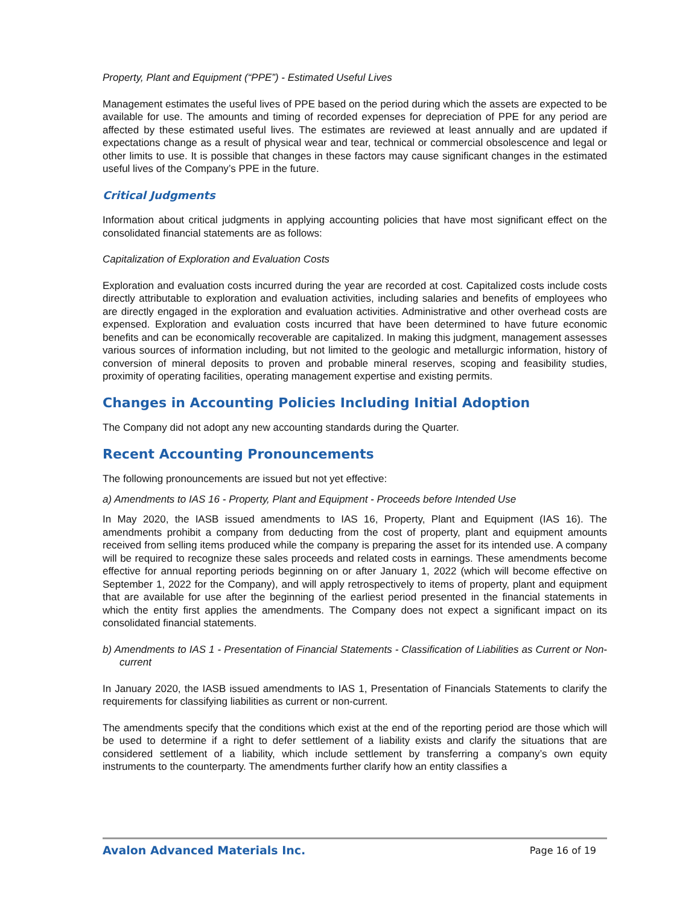Property, Plant and Equipment (“PPE”) - Estimated Useful Lives
Management estimates the useful lives of PPE based on the period during which the assets are expected to be available for use. The amounts and timing of recorded expenses for depreciation of PPE for any period are affected by these estimated useful lives. The estimates are reviewed at least annually and are updated if expectations change as a result of physical wear and tear, technical or commercial obsolescence and legal or other limits to use. It is possible that changes in these factors may cause significant changes in the estimated useful lives of the Company’s PPE in the future.
Critical Judgments
Information about critical judgments in applying accounting policies that have most significant effect on the consolidated financial statements are as follows:
Capitalization of Exploration and Evaluation Costs
Exploration and evaluation costs incurred during the year are recorded at cost. Capitalized costs include costs directly attributable to exploration and evaluation activities, including salaries and benefits of employees who are directly engaged in the exploration and evaluation activities. Administrative and other overhead costs are expensed. Exploration and evaluation costs incurred that have been determined to have future economic benefits and can be economically recoverable are capitalized. In making this judgment, management assesses various sources of information including, but not limited to the geologic and metallurgic information, history of conversion of mineral deposits to proven and probable mineral reserves, scoping and feasibility studies, proximity of operating facilities, operating management expertise and existing permits.
Changes in Accounting Policies Including Initial Adoption
The Company did not adopt any new accounting standards during the Quarter.
Recent Accounting Pronouncements
The following pronouncements are issued but not yet effective:
a) Amendments to IAS 16 - Property, Plant and Equipment - Proceeds before Intended Use
In May 2020, the IASB issued amendments to IAS 16, Property, Plant and Equipment (IAS 16). The amendments prohibit a company from deducting from the cost of property, plant and equipment amounts received from selling items produced while the company is preparing the asset for its intended use. A company will be required to recognize these sales proceeds and related costs in earnings. These amendments become effective for annual reporting periods beginning on or after January 1, 2022 (which will become effective on September 1, 2022 for the Company), and will apply retrospectively to items of property, plant and equipment that are available for use after the beginning of the earliest period presented in the financial statements in which the entity first applies the amendments. The Company does not expect a significant impact on its consolidated financial statements.
b) Amendments to IAS 1 - Presentation of Financial Statements - Classification of Liabilities as Current or Non-current
In January 2020, the IASB issued amendments to IAS 1, Presentation of Financials Statements to clarify the requirements for classifying liabilities as current or non-current.
The amendments specify that the conditions which exist at the end of the reporting period are those which will be used to determine if a right to defer settlement of a liability exists and clarify the situations that are considered settlement of a liability, which include settlement by transferring a company’s own equity instruments to the counterparty. The amendments further clarify how an entity classifies a
Avalon Advanced Materials Inc. Page 16 of 19